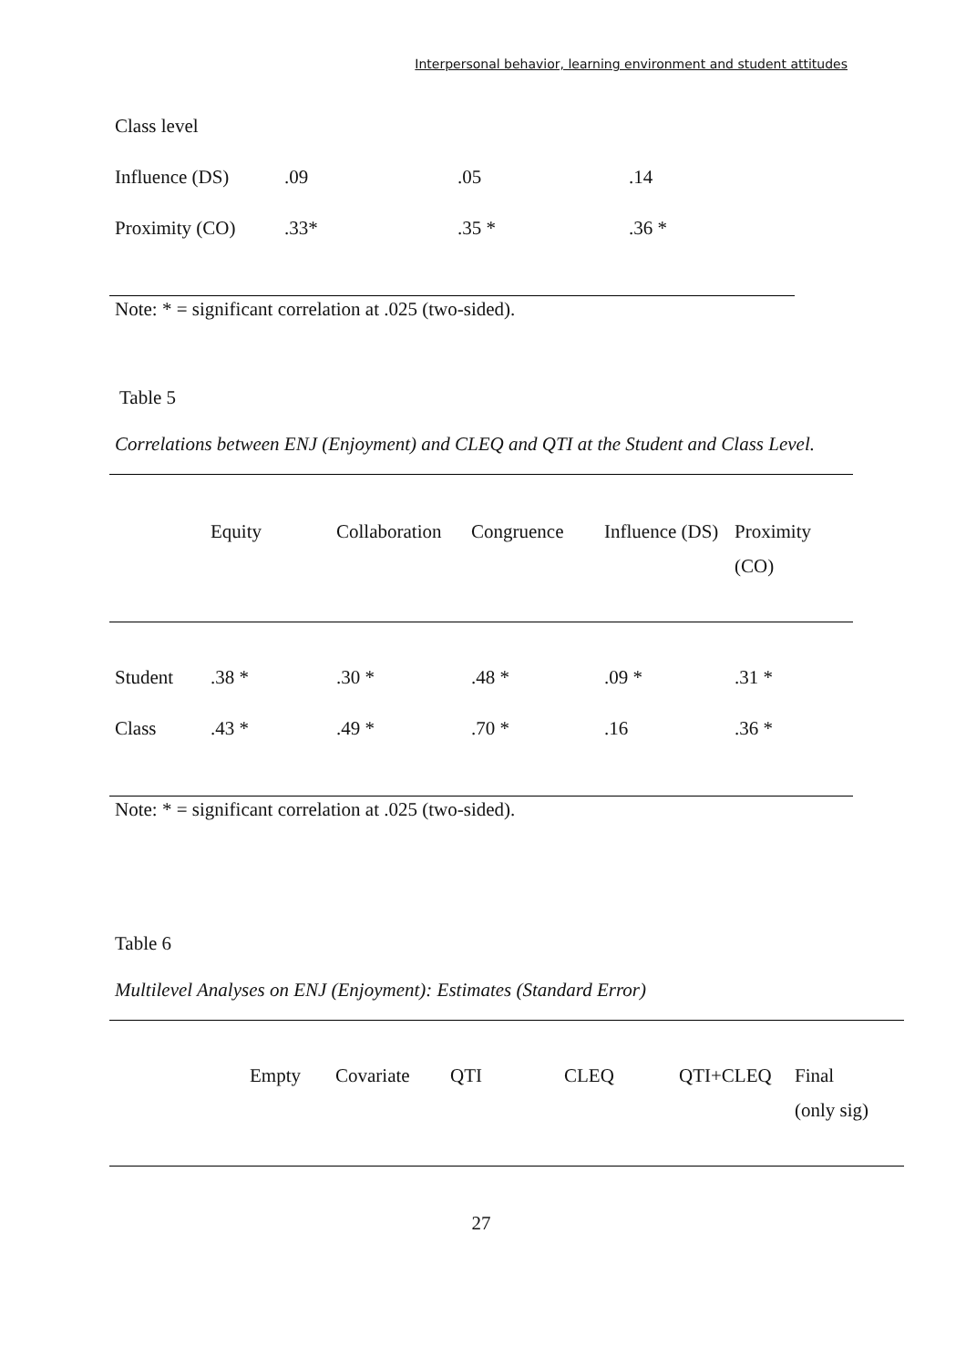Interpersonal behavior, learning environment and student attitudes
| Class level | | | |
| Influence (DS) | .09 | .05 | .14 |
| Proximity (CO) | .33* | .35 * | .36 * |
Note: * = significant correlation at .025 (two-sided).
Table 5
Correlations between ENJ (Enjoyment) and CLEQ and QTI at the Student and Class Level.
| | Equity | Collaboration | Congruence | Influence (DS) | Proximity (CO) |
| --- | --- | --- | --- | --- | --- |
| Student | .38 * | .30 * | .48 * | .09 * | .31 * |
| Class | .43 * | .49 * | .70 * | .16 | .36 * |
Note: * = significant correlation at .025 (two-sided).
Table 6
Multilevel Analyses on ENJ (Enjoyment): Estimates (Standard Error)
| | Empty | Covariate | QTI | CLEQ | QTI+CLEQ | Final (only sig) |
| --- | --- | --- | --- | --- | --- | --- |
27